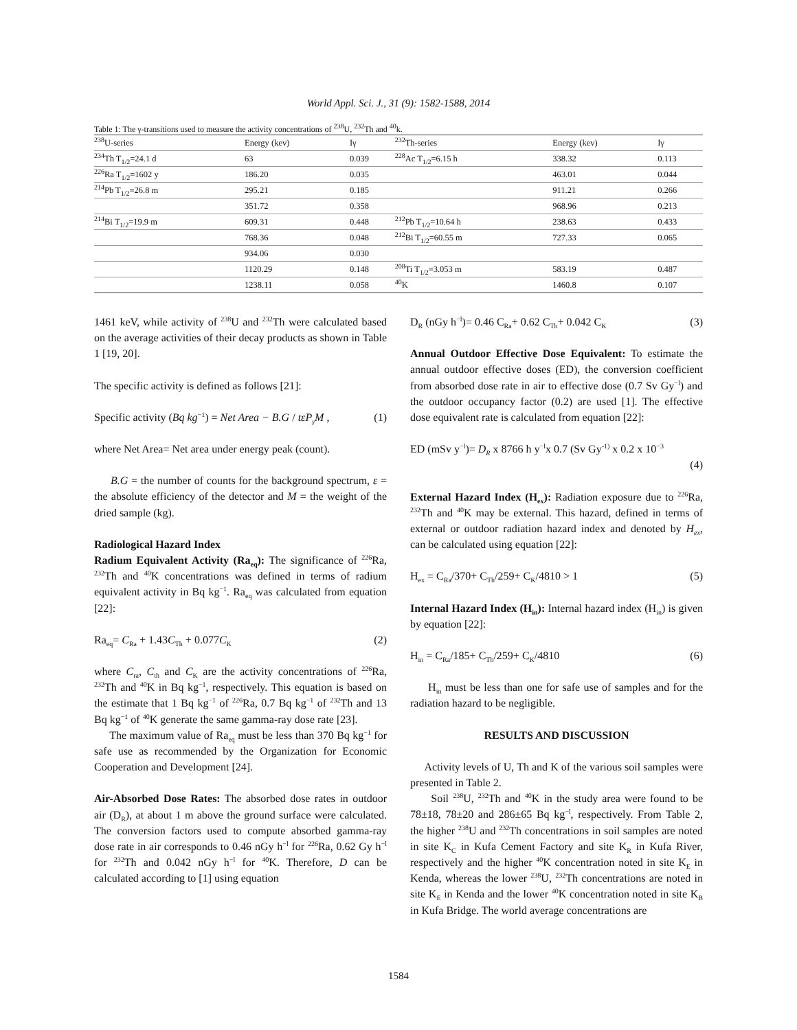World Appl. Sci. J., 31 (9): 1582-1588, 2014
Table 1: The γ-transitions used to measure the activity concentrations of <sup>238</sup>U, <sup>232</sup>Th and <sup>40</sup>k.
| <sup>238</sup>U-series | Energy (kev) | Iγ | <sup>232</sup>Th-series | Energy (kev) | Iγ |
| --- | --- | --- | --- | --- | --- |
| <sup>234</sup>Th T<sub>1/2</sub>=24.1 d | 63 | 0.039 | <sup>228</sup>Ac T<sub>1/2</sub>=6.15 h | 338.32 | 0.113 |
| <sup>226</sup>Ra T<sub>1/2</sub>=1602 y | 186.20 | 0.035 | | 463.01 | 0.044 |
| <sup>214</sup>Pb T<sub>1/2</sub>=26.8 m | 295.21 | 0.185 | | 911.21 | 0.266 |
| | 351.72 | 0.358 | | 968.96 | 0.213 |
| <sup>214</sup>Bi T<sub>1/2</sub>=19.9 m | 609.31 | 0.448 | <sup>212</sup>Pb T<sub>1/2</sub>=10.64 h | 238.63 | 0.433 |
| | 768.36 | 0.048 | <sup>212</sup>Bi T<sub>1/2</sub>=60.55 m | 727.33 | 0.065 |
| | 934.06 | 0.030 | | | |
| | 1120.29 | 0.148 | <sup>208</sup>Ti T<sub>1/2</sub>=3.053 m | 583.19 | 0.487 |
| | 1238.11 | 0.058 | <sup>40</sup>K | 1460.8 | 0.107 |
1461 keV, while activity of <sup>238</sup>U and <sup>232</sup>Th were calculated based on the average activities of their decay products as shown in Table 1 [19, 20].
The specific activity is defined as follows [21]:
Specific activity (Bq kg<sup>−1</sup>) = Net Area − B.G / tεP<sub>γ</sub>M , (1)
where Net Area= Net area under energy peak (count).
B.G = the number of counts for the background spectrum, ε = the absolute efficiency of the detector and M = the weight of the dried sample (kg).
Radiological Hazard Index
Radium Equivalent Activity (Ra<sub>eq</sub>): The significance of <sup>226</sup>Ra, <sup>232</sup>Th and <sup>40</sup>K concentrations was defined in terms of radium equivalent activity in Bq kg<sup>−1</sup>. Ra<sub>eq</sub> was calculated from equation [22]:
Ra<sub>eq</sub>= C<sub>Ra</sub> + 1.43C<sub>Th</sub> + 0.077C<sub>K</sub> (2)
where C<sub>ra</sub>, C<sub>th</sub> and C<sub>K</sub> are the activity concentrations of <sup>226</sup>Ra, <sup>232</sup>Th and <sup>40</sup>K in Bq kg<sup>−1</sup>, respectively. This equation is based on the estimate that 1 Bq kg<sup>−1</sup> of <sup>226</sup>Ra, 0.7 Bq kg<sup>−1</sup> of <sup>232</sup>Th and 13 Bq kg<sup>−1</sup> of <sup>40</sup>K generate the same gamma-ray dose rate [23].
The maximum value of Ra<sub>eq</sub> must be less than 370 Bq kg<sup>−1</sup> for safe use as recommended by the Organization for Economic Cooperation and Development [24].
Air-Absorbed Dose Rates: The absorbed dose rates in outdoor air (D<sub>R</sub>), at about 1 m above the ground surface were calculated. The conversion factors used to compute absorbed gamma-ray dose rate in air corresponds to 0.46 nGy h<sup>−l</sup> for <sup>226</sup>Ra, 0.62 Gy h<sup>−l</sup> for <sup>232</sup>Th and 0.042 nGy h<sup>−l</sup> for <sup>40</sup>K. Therefore, D can be calculated according to [1] using equation
D<sub>R</sub> (nGy h<sup>−l</sup>)= 0.46 C<sub>Ra</sub>+ 0.62 C<sub>Th</sub>+ 0.042 C<sub>K</sub> (3)
Annual Outdoor Effective Dose Equivalent: To estimate the annual outdoor effective doses (ED), the conversion coefficient from absorbed dose rate in air to effective dose (0.7 Sv Gy<sup>−l</sup>) and the outdoor occupancy factor (0.2) are used [1]. The effective dose equivalent rate is calculated from equation [22]:
ED (mSv y<sup>−l</sup>)= D<sub>R</sub> x 8766 h y<sup>−l</sup>x 0.7 (Sv Gy<sup>-1)</sup> x 0.2 x 10<sup>−3</sup>
(4)
External Hazard Index (H<sub>ex</sub>): Radiation exposure due to <sup>226</sup>Ra, <sup>232</sup>Th and <sup>40</sup>K may be external. This hazard, defined in terms of external or outdoor radiation hazard index and denoted by H<sub>ex</sub>, can be calculated using equation [22]:
H<sub>ex</sub> = C<sub>Ra</sub>/370+ C<sub>Th</sub>/259+ C<sub>K</sub>/4810 > 1 (5)
Internal Hazard Index (H<sub>in</sub>): Internal hazard index (H<sub>in</sub>) is given by equation [22]:
H<sub>in</sub> = C<sub>Ra</sub>/185+ C<sub>Th</sub>/259+ C<sub>K</sub>/4810 (6)
H<sub>in</sub> must be less than one for safe use of samples and for the radiation hazard to be negligible.
RESULTS AND DISCUSSION
Activity levels of U, Th and K of the various soil samples were presented in Table 2.
Soil <sup>238</sup>U, <sup>232</sup>Th and <sup>40</sup>K in the study area were found to be 78±18, 78±20 and 286±65 Bq kg<sup>−l</sup>, respectively. From Table 2, the higher <sup>238</sup>U and <sup>232</sup>Th concentrations in soil samples are noted in site K<sub>C</sub> in Kufa Cement Factory and site K<sub>R</sub> in Kufa River, respectively and the higher <sup>40</sup>K concentration noted in site K<sub>E</sub> in Kenda, whereas the lower <sup>238</sup>U, <sup>232</sup>Th concentrations are noted in site K<sub>E</sub> in Kenda and the lower <sup>40</sup>K concentration noted in site K<sub>B</sub> in Kufa Bridge. The world average concentrations are
1584